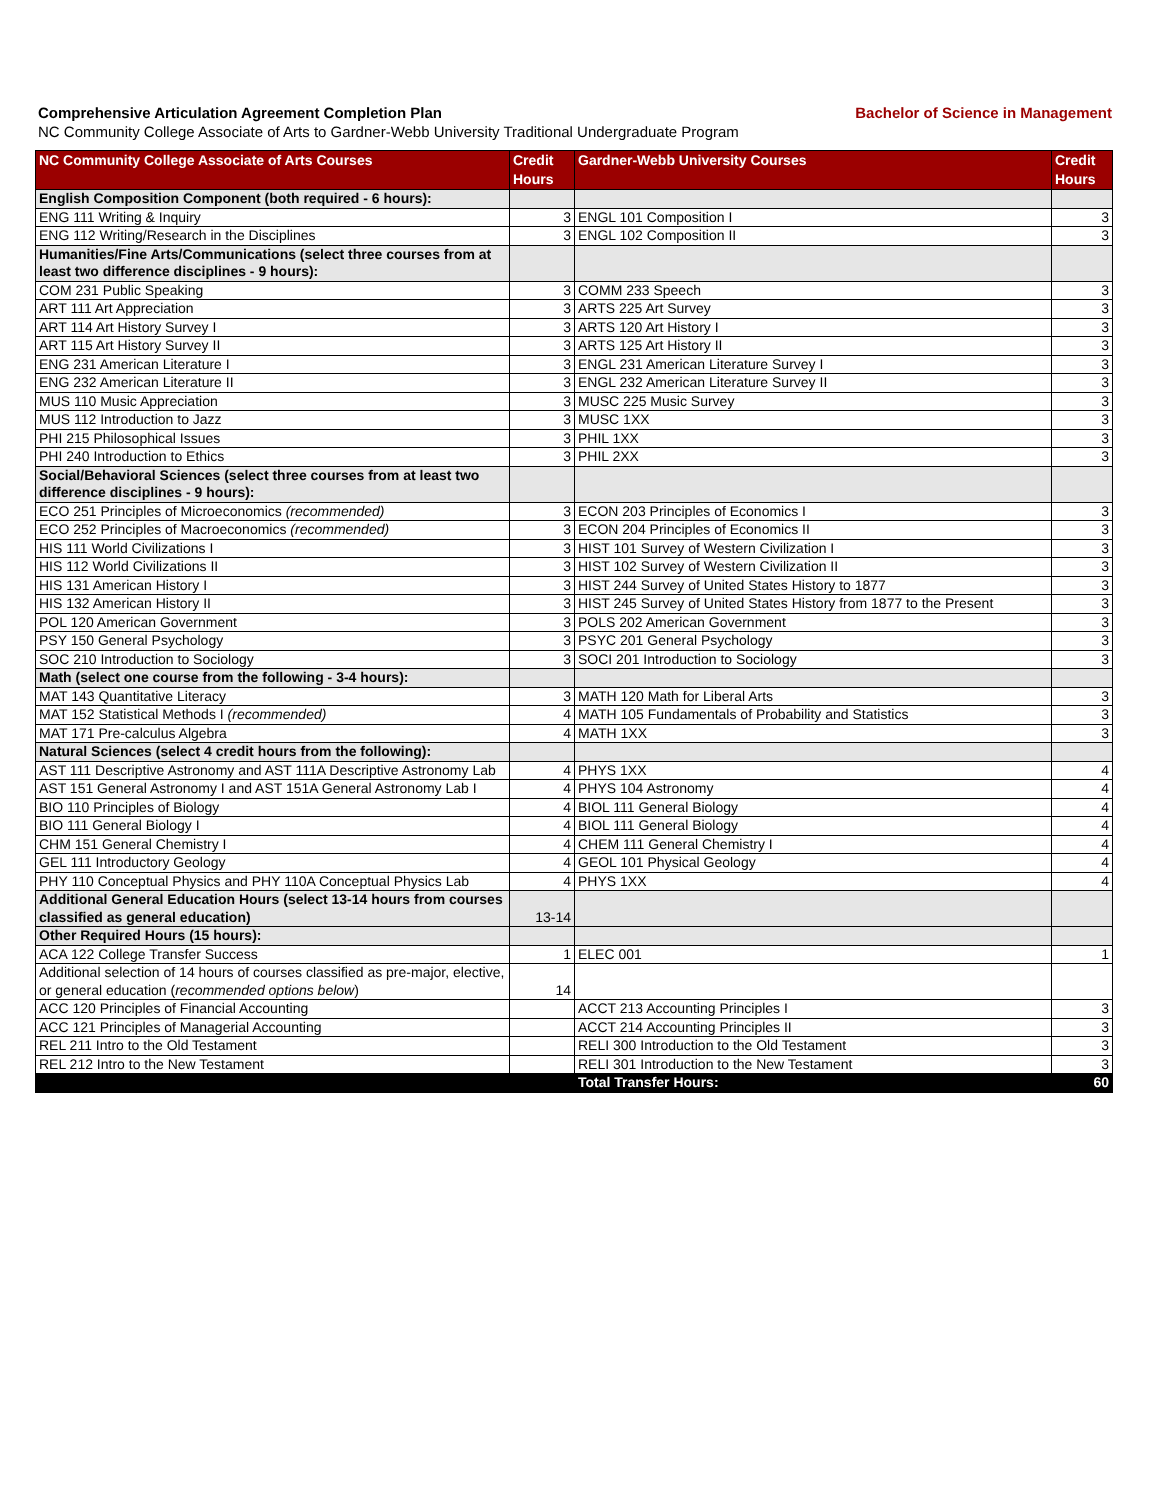Comprehensive Articulation Agreement Completion Plan Bachelor of Science in Management
NC Community College Associate of Arts to Gardner-Webb University Traditional Undergraduate Program
| NC Community College Associate of Arts Courses | Credit Hours | Gardner-Webb University Courses | Credit Hours |
| --- | --- | --- | --- |
| English Composition Component (both required - 6 hours): | | | |
| ENG 111 Writing & Inquiry | 3 | ENGL 101 Composition I | 3 |
| ENG 112 Writing/Research in the Disciplines | 3 | ENGL 102 Composition II | 3 |
| Humanities/Fine Arts/Communications (select three courses from at least two difference disciplines - 9 hours): | | | |
| COM 231 Public Speaking | 3 | COMM 233 Speech | 3 |
| ART 111 Art Appreciation | 3 | ARTS 225 Art Survey | 3 |
| ART 114 Art History Survey I | 3 | ARTS 120 Art History I | 3 |
| ART 115 Art History Survey II | 3 | ARTS 125 Art History II | 3 |
| ENG 231 American Literature I | 3 | ENGL 231 American Literature Survey I | 3 |
| ENG 232 American Literature II | 3 | ENGL 232 American Literature Survey II | 3 |
| MUS 110 Music Appreciation | 3 | MUSC 225 Music Survey | 3 |
| MUS 112 Introduction to Jazz | 3 | MUSC 1XX | 3 |
| PHI 215 Philosophical Issues | 3 | PHIL 1XX | 3 |
| PHI 240 Introduction to Ethics | 3 | PHIL 2XX | 3 |
| Social/Behavioral Sciences (select three courses from at least two difference disciplines - 9 hours): | | | |
| ECO 251 Principles of Microeconomics (recommended) | 3 | ECON 203 Principles of Economics I | 3 |
| ECO 252 Principles of Macroeconomics (recommended) | 3 | ECON 204 Principles of Economics II | 3 |
| HIS 111 World Civilizations I | 3 | HIST 101 Survey of Western Civilization I | 3 |
| HIS 112 World Civilizations II | 3 | HIST 102 Survey of Western Civilization II | 3 |
| HIS 131 American History I | 3 | HIST 244 Survey of United States History to 1877 | 3 |
| HIS 132 American History II | 3 | HIST 245 Survey of United States History from 1877 to the Present | 3 |
| POL 120 American Government | 3 | POLS 202 American Government | 3 |
| PSY 150 General Psychology | 3 | PSYC 201 General Psychology | 3 |
| SOC 210 Introduction to Sociology | 3 | SOCI 201 Introduction to Sociology | 3 |
| Math (select one course from the following - 3-4 hours): | | | |
| MAT 143 Quantitative Literacy | 3 | MATH 120 Math for Liberal Arts | 3 |
| MAT 152 Statistical Methods I (recommended) | 4 | MATH 105 Fundamentals of Probability and Statistics | 3 |
| MAT 171 Pre-calculus Algebra | 4 | MATH 1XX | 3 |
| Natural Sciences (select 4 credit hours from the following): | | | |
| AST 111 Descriptive Astronomy and AST 111A Descriptive Astronomy Lab | 4 | PHYS 1XX | 4 |
| AST 151 General Astronomy I and AST 151A General Astronomy Lab I | 4 | PHYS 104 Astronomy | 4 |
| BIO 110 Principles of Biology | 4 | BIOL 111 General Biology | 4 |
| BIO 111 General Biology I | 4 | BIOL 111 General Biology | 4 |
| CHM 151 General Chemistry I | 4 | CHEM 111 General Chemistry I | 4 |
| GEL 111 Introductory Geology | 4 | GEOL 101 Physical Geology | 4 |
| PHY 110 Conceptual Physics and PHY 110A Conceptual Physics Lab | 4 | PHYS 1XX | 4 |
| Additional General Education Hours (select 13-14 hours from courses classified as general education) | 13-14 | | |
| Other Required Hours (15 hours): | | | |
| ACA 122 College Transfer Success | 1 | ELEC 001 | 1 |
| Additional selection of 14 hours of courses classified as pre-major, elective, or general education ( recommended options below ) | 14 | | |
| ACC 120 Principles of Financial Accounting | | ACCT 213 Accounting Principles I | 3 |
| ACC 121 Principles of Managerial Accounting | | ACCT 214 Accounting Principles II | 3 |
| REL 211 Intro to the Old Testament | | RELI 300 Introduction to the Old Testament | 3 |
| REL 212 Intro to the New Testament | | RELI 301 Introduction to the New Testament | 3 |
| | | Total Transfer Hours: | 60 |